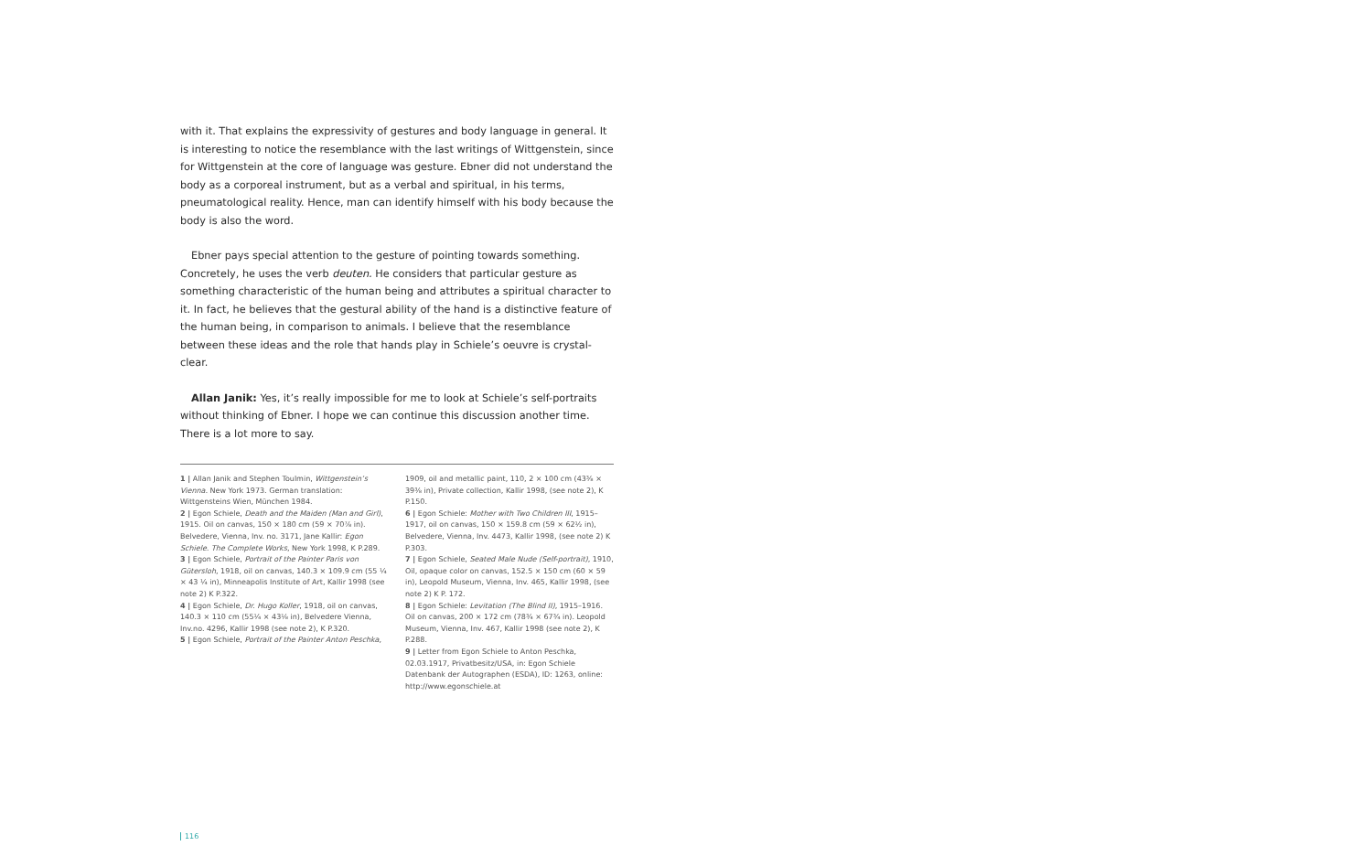with it. That explains the expressivity of gestures and body language in general. It is interesting to notice the resemblance with the last writings of Wittgenstein, since for Wittgenstein at the core of language was gesture. Ebner did not understand the body as a corporeal instrument, but as a verbal and spiritual, in his terms, pneumatological reality. Hence, man can identify himself with his body because the body is also the word.
Ebner pays special attention to the gesture of pointing towards something. Concretely, he uses the verb deuten. He considers that particular gesture as something characteristic of the human being and attributes a spiritual character to it. In fact, he believes that the gestural ability of the hand is a distinctive feature of the human being, in comparison to animals. I believe that the resemblance between these ideas and the role that hands play in Schiele’s oeuvre is crystal-clear.
Allan Janik: Yes, it’s really impossible for me to look at Schiele’s self-portraits without thinking of Ebner. I hope we can continue this discussion another time. There is a lot more to say.
1 | Allan Janik and Stephen Toulmin, Wittgenstein’s Vienna. New York 1973. German translation: Wittgensteins Wien, München 1984.
2 | Egon Schiele, Death and the Maiden (Man and Girl), 1915. Oil on canvas, 150 × 180 cm (59 × 70⅞ in). Belvedere, Vienna, Inv. no. 3171, Jane Kallir: Egon Schiele. The Complete Works, New York 1998, K P.289.
3 | Egon Schiele, Portrait of the Painter Paris von Gütersloh, 1918, oil on canvas, 140.3 × 109.9 cm (55 ¼ × 43 ¼ in), Minneapolis Institute of Art, Kallir 1998 (see note 2) K P.322.
4 | Egon Schiele, Dr. Hugo Koller, 1918, oil on canvas, 140.3 × 110 cm (55¼ × 43⅛ in), Belvedere Vienna, Inv.no. 4296, Kallir 1998 (see note 2), K P.320.
5 | Egon Schiele, Portrait of the Painter Anton Peschka,
1909, oil and metallic paint, 110, 2 × 100 cm (43⅜ × 39⅜ in), Private collection, Kallir 1998, (see note 2), K P.150.
6 | Egon Schiele: Mother with Two Children III, 1915–1917, oil on canvas, 150 × 159.8 cm (59 × 62½ in), Belvedere, Vienna, Inv. 4473, Kallir 1998, (see note 2) K P.303.
7 | Egon Schiele, Seated Male Nude (Self-portrait), 1910, Oil, opaque color on canvas, 152.5 × 150 cm (60 × 59 in), Leopold Museum, Vienna, Inv. 465, Kallir 1998, (see note 2) K P. 172.
8 | Egon Schiele: Levitation (The Blind II), 1915–1916. Oil on canvas, 200 × 172 cm (78¾ × 67¾ in). Leopold Museum, Vienna, Inv. 467, Kallir 1998 (see note 2), K P.288.
9 | Letter from Egon Schiele to Anton Peschka, 02.03.1917, Privatbesitz/USA, in: Egon Schiele Datenbank der Autographen (ESDA), ID: 1263, online: http://www.egonschiele.at
116